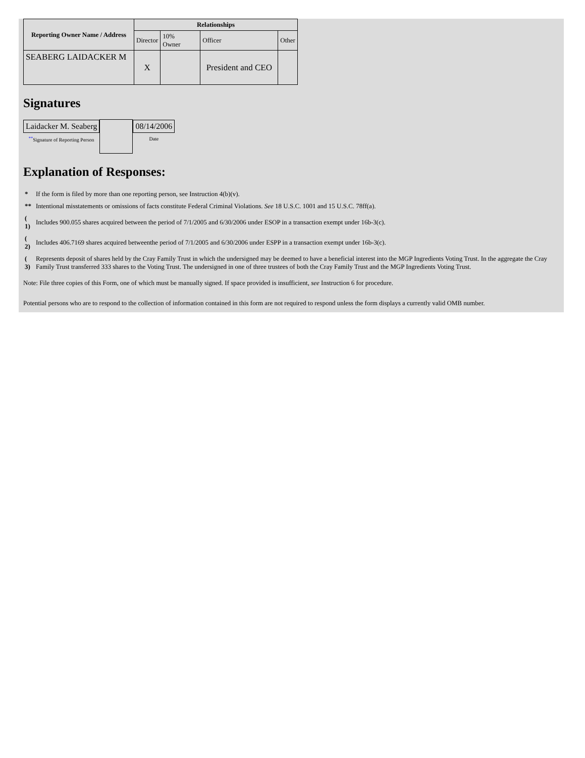| Reporting Owner Name / Address | Relationships | | | |
| --- | --- | --- | --- | --- |
| | Director | 10% Owner | Officer | Other |
| SEABERG LAIDACKER M | X | | President and CEO | |
Signatures
| Laidacker M. Seaberg <sup>**</sup> Signature of Reporting Person | | 08/14/2006 Date |
Explanation of Responses:
| * | If the form is filed by more than one reporting person, see Instruction 4(b)(v). |
| ** | Intentional misstatements or omissions of facts constitute Federal Criminal Violations. See 18 U.S.C. 1001 and 15 U.S.C. 78ff(a). |
| ( 1) | Includes 900.055 shares acquired between the period of 7/1/2005 and 6/30/2006 under ESOP in a transaction exempt under 16b-3(c). |
| ( 2) | Includes 406.7169 shares acquired betweenthe period of 7/1/2005 and 6/30/2006 under ESPP in a transaction exempt under 16b-3(c). |
| ( 3) | Represents deposit of shares held by the Cray Family Trust in which the undersigned may be deemed to have a beneficial interest into the MGP Ingredients Voting Trust. In the aggregate the Cray Family Trust transferred 333 shares to the Voting Trust. The undersigned in one of three trustees of both the Cray Family Trust and the MGP Ingredients Voting Trust. |
Note: File three copies of this Form, one of which must be manually signed. If space provided is insufficient, see Instruction 6 for procedure.
Potential persons who are to respond to the collection of information contained in this form are not required to respond unless the form displays a currently valid OMB number.